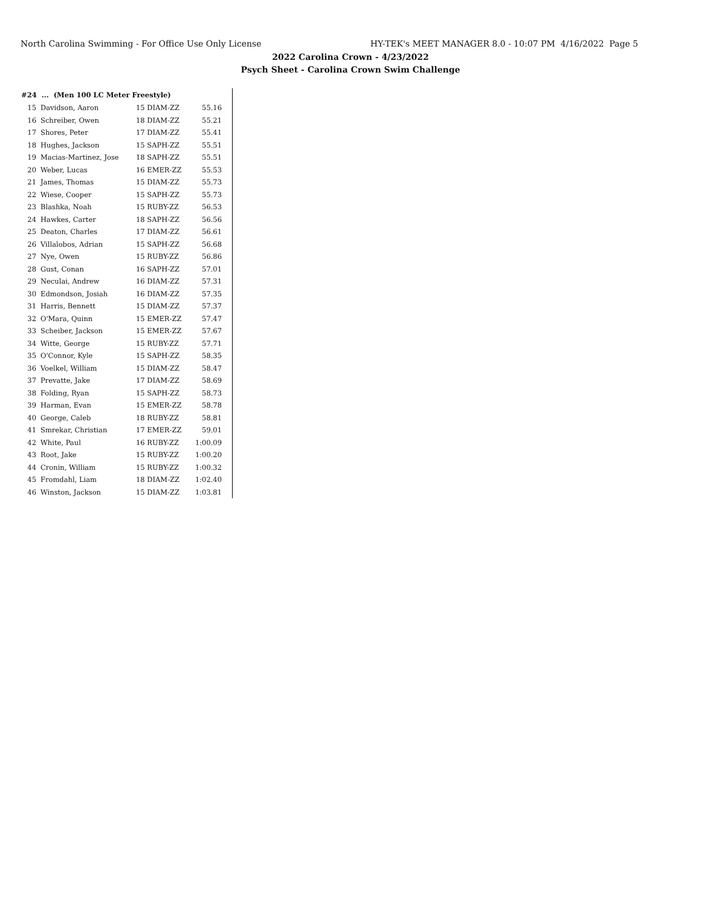North Carolina Swimming - For Office Use Only License HY-TEK's MEET MANAGER 8.0 - 10:07 PM 4/16/2022 Page 5
2022 Carolina Crown - 4/23/2022
Psych Sheet - Carolina Crown Swim Challenge
| #24 ... (Men 100 LC Meter Freestyle) | | | |
| --- | --- | --- | --- |
| 15 | Davidson, Aaron | 15 DIAM-ZZ | 55.16 |
| 16 | Schreiber, Owen | 18 DIAM-ZZ | 55.21 |
| 17 | Shores, Peter | 17 DIAM-ZZ | 55.41 |
| 18 | Hughes, Jackson | 15 SAPH-ZZ | 55.51 |
| 19 | Macias-Martinez, Jose | 18 SAPH-ZZ | 55.51 |
| 20 | Weber, Lucas | 16 EMER-ZZ | 55.53 |
| 21 | James, Thomas | 15 DIAM-ZZ | 55.73 |
| 22 | Wiese, Cooper | 15 SAPH-ZZ | 55.73 |
| 23 | Blashka, Noah | 15 RUBY-ZZ | 56.53 |
| 24 | Hawkes, Carter | 18 SAPH-ZZ | 56.56 |
| 25 | Deaton, Charles | 17 DIAM-ZZ | 56.61 |
| 26 | Villalobos, Adrian | 15 SAPH-ZZ | 56.68 |
| 27 | Nye, Owen | 15 RUBY-ZZ | 56.86 |
| 28 | Gust, Conan | 16 SAPH-ZZ | 57.01 |
| 29 | Neculai, Andrew | 16 DIAM-ZZ | 57.31 |
| 30 | Edmondson, Josiah | 16 DIAM-ZZ | 57.35 |
| 31 | Harris, Bennett | 15 DIAM-ZZ | 57.37 |
| 32 | O'Mara, Quinn | 15 EMER-ZZ | 57.47 |
| 33 | Scheiber, Jackson | 15 EMER-ZZ | 57.67 |
| 34 | Witte, George | 15 RUBY-ZZ | 57.71 |
| 35 | O'Connor, Kyle | 15 SAPH-ZZ | 58.35 |
| 36 | Voelkel, William | 15 DIAM-ZZ | 58.47 |
| 37 | Prevatte, Jake | 17 DIAM-ZZ | 58.69 |
| 38 | Folding, Ryan | 15 SAPH-ZZ | 58.73 |
| 39 | Harman, Evan | 15 EMER-ZZ | 58.78 |
| 40 | George, Caleb | 18 RUBY-ZZ | 58.81 |
| 41 | Smrekar, Christian | 17 EMER-ZZ | 59.01 |
| 42 | White, Paul | 16 RUBY-ZZ | 1:00.09 |
| 43 | Root, Jake | 15 RUBY-ZZ | 1:00.20 |
| 44 | Cronin, William | 15 RUBY-ZZ | 1:00.32 |
| 45 | Fromdahl, Liam | 18 DIAM-ZZ | 1:02.40 |
| 46 | Winston, Jackson | 15 DIAM-ZZ | 1:03.81 |